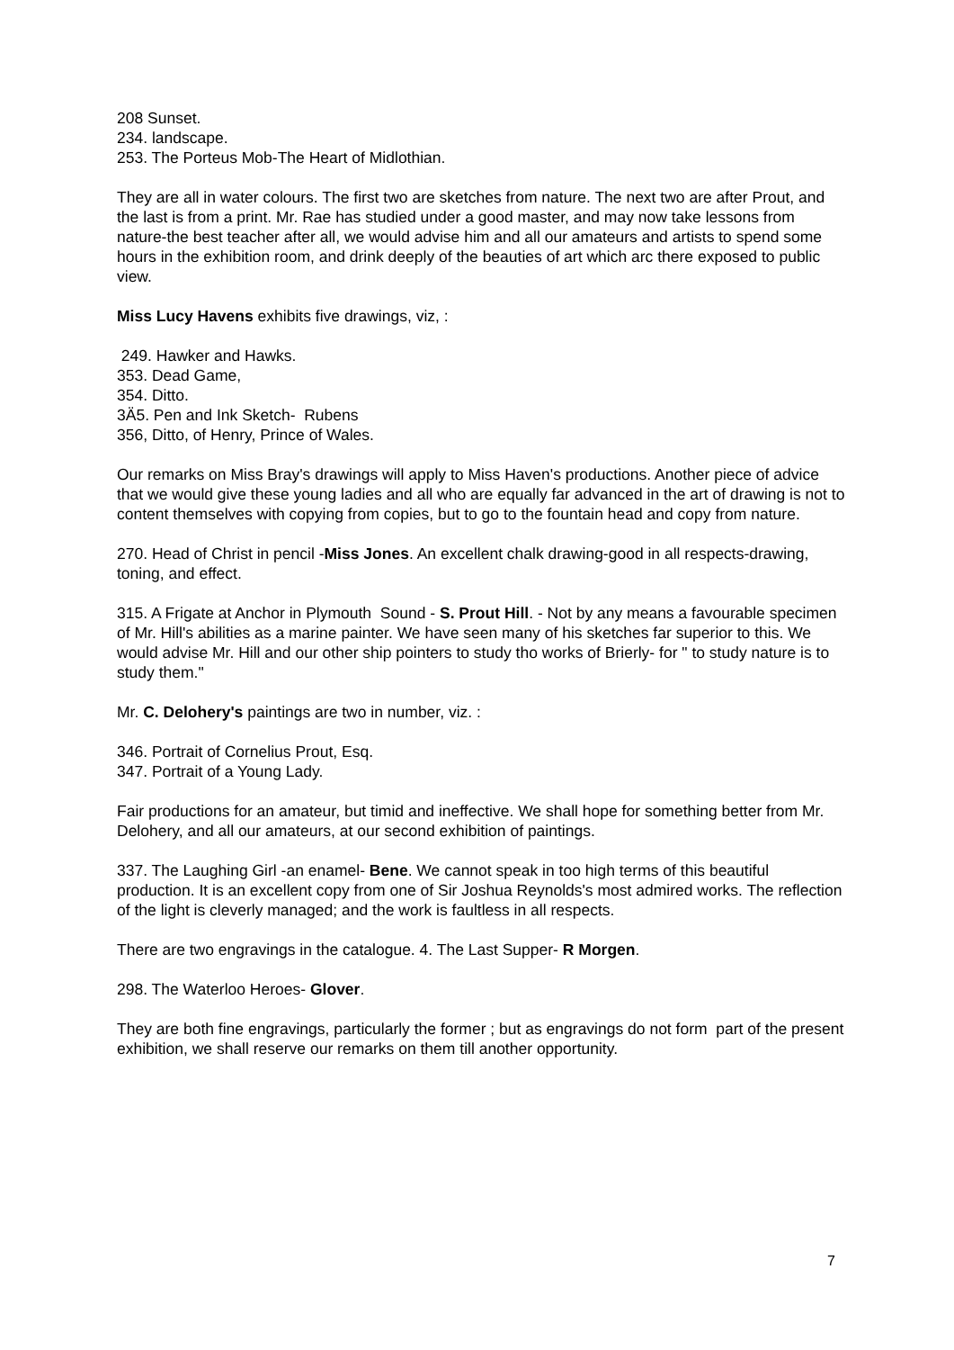208 Sunset.
234. landscape.
253. The Porteus Mob-The Heart of Midlothian.
They are all in water colours. The first two are sketches from nature. The next two are after Prout, and the last is from a print. Mr. Rae has studied under a good master, and may now take lessons from nature-the best teacher after all, we would advise him and all our amateurs and artists to spend some hours in the exhibition room, and drink deeply of the beauties of art which arc there exposed to public view.
Miss Lucy Havens exhibits five drawings, viz, :
249. Hawker and Hawks.
353. Dead Game,
354. Ditto.
3Ä5. Pen and Ink Sketch- Rubens
356, Ditto, of Henry, Prince of Wales.
Our remarks on Miss Bray's drawings will apply to Miss Haven's productions. Another piece of advice that we would give these young ladies and all who are equally far advanced in the art of drawing is not to content themselves with copying from copies, but to go to the fountain head and copy from nature.
270. Head of Christ in pencil -Miss Jones. An excellent chalk drawing-good in all respects-drawing, toning, and effect.
315. A Frigate at Anchor in Plymouth Sound - S. Prout Hill. - Not by any means a favourable specimen of Mr. Hill's abilities as a marine painter. We have seen many of his sketches far superior to this. We would advise Mr. Hill and our other ship pointers to study tho works of Brierly- for " to study nature is to study them."
Mr. C. Delohery's paintings are two in number, viz. :
346. Portrait of Cornelius Prout, Esq.
347. Portrait of a Young Lady.
Fair productions for an amateur, but timid and ineffective. We shall hope for something better from Mr. Delohery, and all our amateurs, at our second exhibition of paintings.
337. The Laughing Girl -an enamel- Bene. We cannot speak in too high terms of this beautiful production. It is an excellent copy from one of Sir Joshua Reynolds's most admired works. The reflection of the light is cleverly managed; and the work is faultless in all respects.
There are two engravings in the catalogue. 4. The Last Supper- R Morgen.
298. The Waterloo Heroes- Glover.
They are both fine engravings, particularly the former ; but as engravings do not form part of the present exhibition, we shall reserve our remarks on them till another opportunity.
7